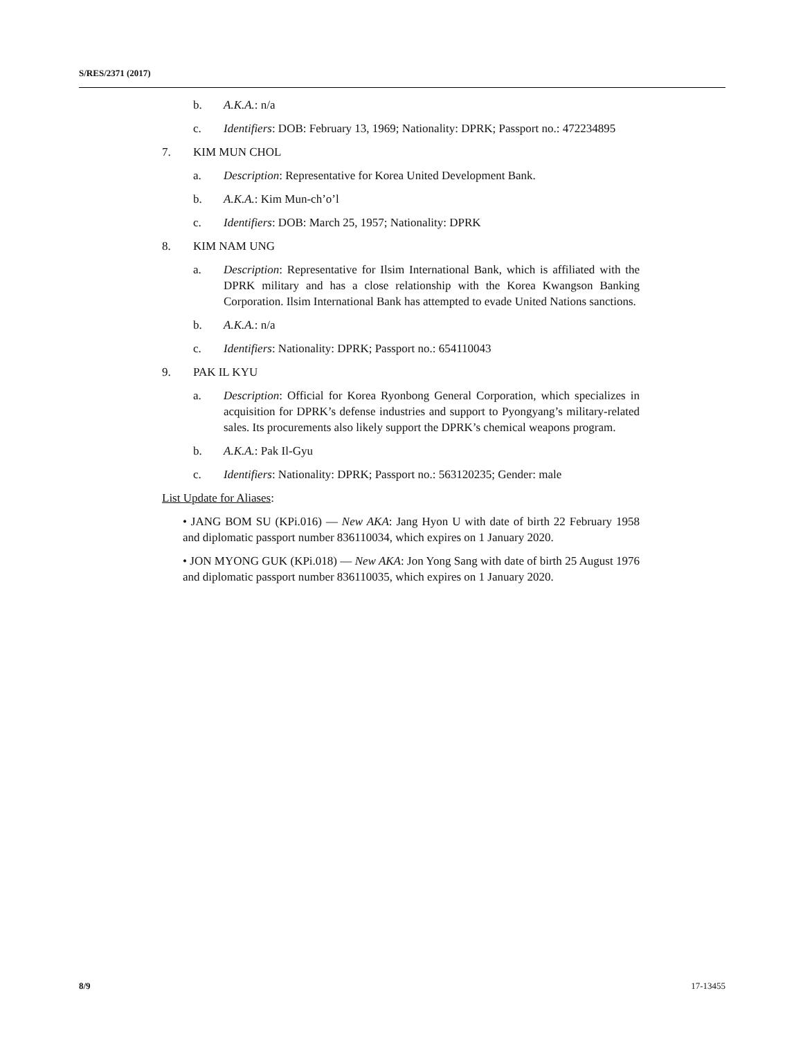S/RES/2371 (2017)
b. A.K.A.: n/a
c. Identifiers: DOB: February 13, 1969; Nationality: DPRK; Passport no.: 472234895
7. KIM MUN CHOL
a. Description: Representative for Korea United Development Bank.
b. A.K.A.: Kim Mun-ch’o’l
c. Identifiers: DOB: March 25, 1957; Nationality: DPRK
8. KIM NAM UNG
a. Description: Representative for Ilsim International Bank, which is affiliated with the DPRK military and has a close relationship with the Korea Kwangson Banking Corporation. Ilsim International Bank has attempted to evade United Nations sanctions.
b. A.K.A.: n/a
c. Identifiers: Nationality: DPRK; Passport no.: 654110043
9. PAK IL KYU
a. Description: Official for Korea Ryonbong General Corporation, which specializes in acquisition for DPRK’s defense industries and support to Pyongyang’s military-related sales. Its procurements also likely support the DPRK’s chemical weapons program.
b. A.K.A.: Pak Il-Gyu
c. Identifiers: Nationality: DPRK; Passport no.: 563120235; Gender: male
List Update for Aliases:
• JANG BOM SU (KPi.016) — New AKA: Jang Hyon U with date of birth 22 February 1958 and diplomatic passport number 836110034, which expires on 1 January 2020.
• JON MYONG GUK (KPi.018) — New AKA: Jon Yong Sang with date of birth 25 August 1976 and diplomatic passport number 836110035, which expires on 1 January 2020.
8/9 17-13455